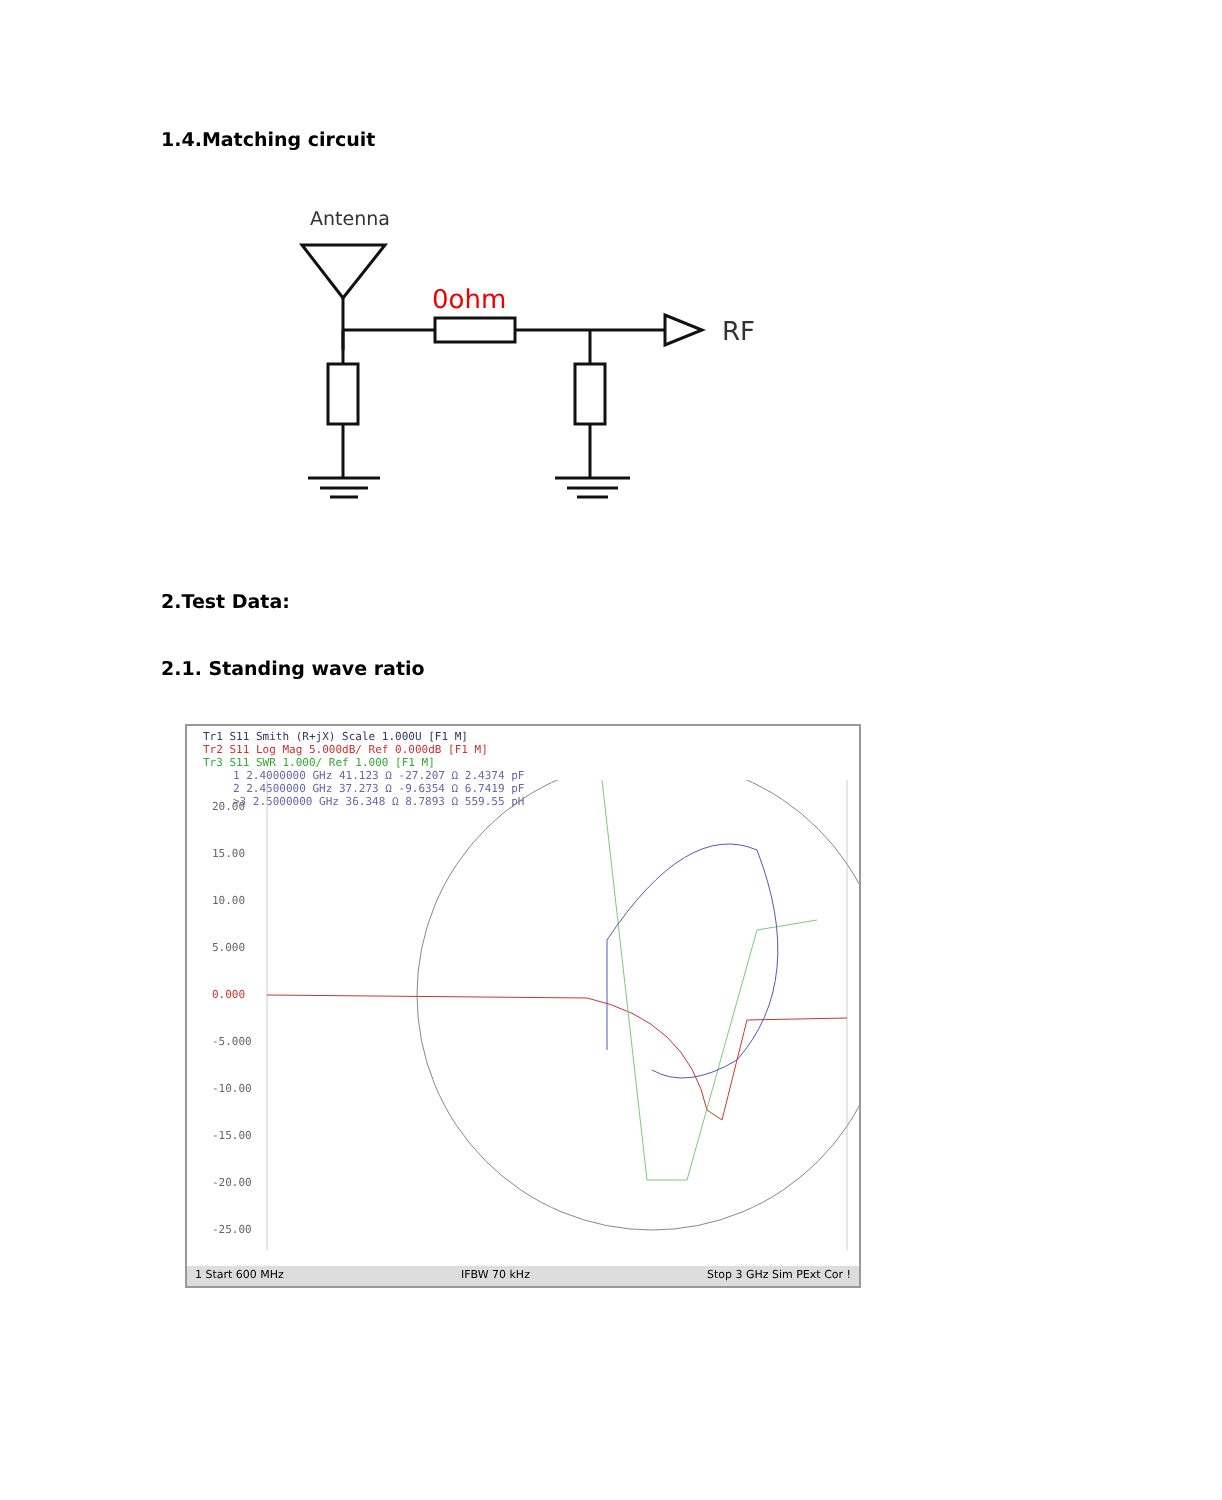1.4.Matching circuit
Antenna
0ohm
RF
2.Test Data:
2.1. Standing wave ratio
Tr1 S11 Smith (R+jX) Scale 1.000U [F1 M]
Tr2 S11 Log Mag 5.000dB/ Ref 0.000dB [F1 M]
Tr3 S11 SWR 1.000/ Ref 1.000 [F1 M]
1 2.4000000 GHz 41.123 Ω -27.207 Ω 2.4374 pF
2 2.4500000 GHz 37.273 Ω -9.6354 Ω 6.7419 pF
>3 2.5000000 GHz 36.348 Ω 8.7893 Ω 559.55 pH
20.00
15.00
10.00
5.000
0.000
-5.000
-10.00
-15.00
-20.00
-25.00
1 Start 600 MHz IFBW 70 kHz Stop 3 GHz Sim PExt Cor !